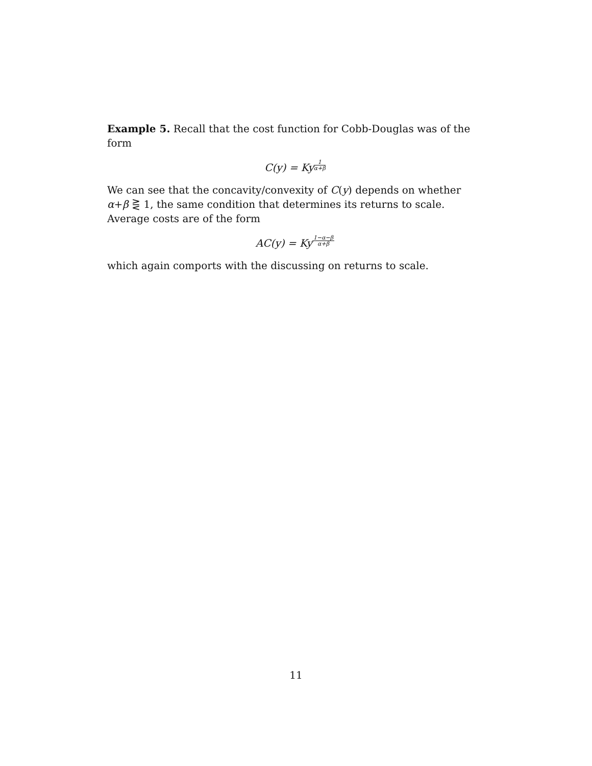Example 5. Recall that the cost function for Cobb-Douglas was of the form
C(y) = Ky1 α+β
We can see that the concavity/convexity of C(y) depends on whether α+β ⋛ 1, the same condition that determines its returns to scale. Average costs are of the form
AC(y) = Ky1−α−β α+β
which again comports with the discussing on returns to scale.
11